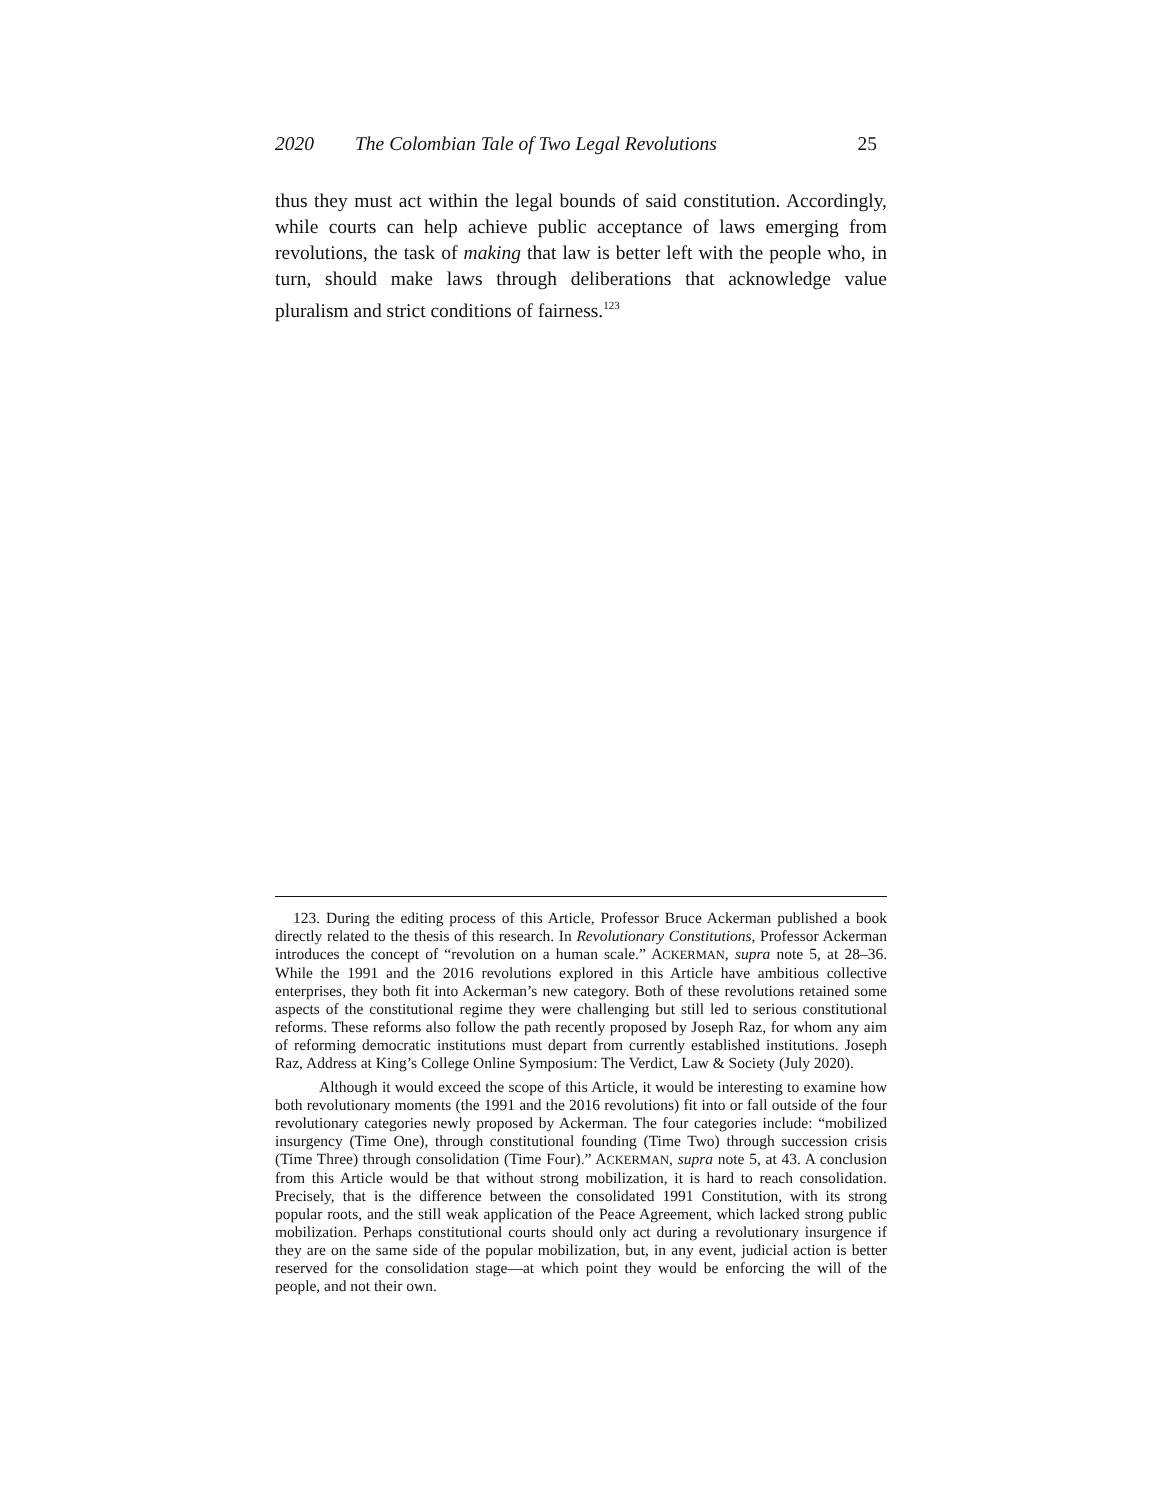2020 The Colombian Tale of Two Legal Revolutions 25
thus they must act within the legal bounds of said constitution. Accordingly, while courts can help achieve public acceptance of laws emerging from revolutions, the task of making that law is better left with the people who, in turn, should make laws through deliberations that acknowledge value pluralism and strict conditions of fairness.<sup>123</sup>
123. During the editing process of this Article, Professor Bruce Ackerman published a book directly related to the thesis of this research. In Revolutionary Constitutions, Professor Ackerman introduces the concept of “revolution on a human scale.” ACKERMAN, supra note 5, at 28–36. While the 1991 and the 2016 revolutions explored in this Article have ambitious collective enterprises, they both fit into Ackerman’s new category. Both of these revolutions retained some aspects of the constitutional regime they were challenging but still led to serious constitutional reforms. These reforms also follow the path recently proposed by Joseph Raz, for whom any aim of reforming democratic institutions must depart from currently established institutions. Joseph Raz, Address at King’s College Online Symposium: The Verdict, Law & Society (July 2020).
Although it would exceed the scope of this Article, it would be interesting to examine how both revolutionary moments (the 1991 and the 2016 revolutions) fit into or fall outside of the four revolutionary categories newly proposed by Ackerman. The four categories include: “mobilized insurgency (Time One), through constitutional founding (Time Two) through succession crisis (Time Three) through consolidation (Time Four).” ACKERMAN, supra note 5, at 43. A conclusion from this Article would be that without strong mobilization, it is hard to reach consolidation. Precisely, that is the difference between the consolidated 1991 Constitution, with its strong popular roots, and the still weak application of the Peace Agreement, which lacked strong public mobilization. Perhaps constitutional courts should only act during a revolutionary insurgence if they are on the same side of the popular mobilization, but, in any event, judicial action is better reserved for the consolidation stage—at which point they would be enforcing the will of the people, and not their own.